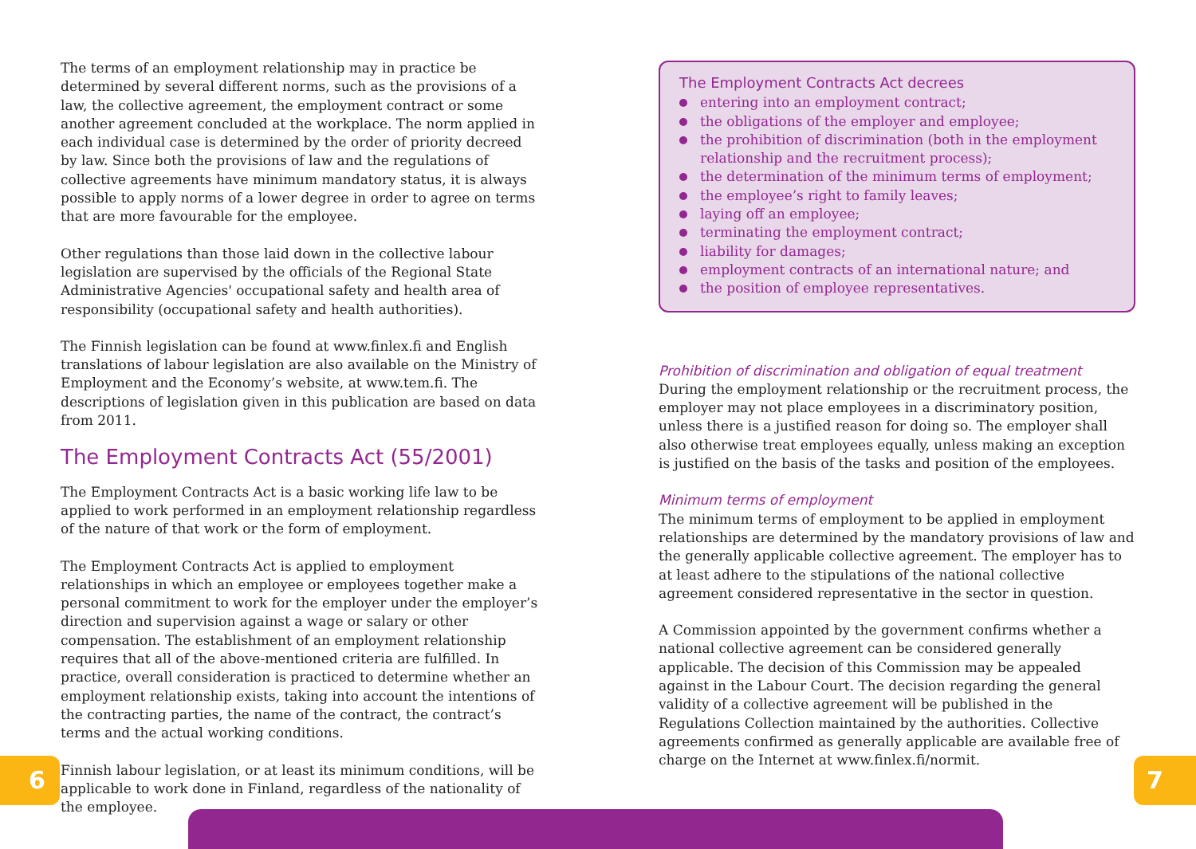The terms of an employment relationship may in practice be determined by several different norms, such as the provisions of a law, the collective agreement, the employment contract or some another agreement concluded at the workplace. The norm applied in each individual case is determined by the order of priority decreed by law. Since both the provisions of law and the regulations of collective agreements have minimum mandatory status, it is always possible to apply norms of a lower degree in order to agree on terms that are more favourable for the employee.
Other regulations than those laid down in the collective labour legislation are supervised by the officials of the Regional State Administrative Agencies' occupational safety and health area of responsibility (occupational safety and health authorities).
The Finnish legislation can be found at www.finlex.fi and English translations of labour legislation are also available on the Ministry of Employment and the Economy’s website, at www.tem.fi. The descriptions of legislation given in this publication are based on data from 2011.
The Employment Contracts Act (55/2001)
The Employment Contracts Act is a basic working life law to be applied to work performed in an employment relationship regardless of the nature of that work or the form of employment.
The Employment Contracts Act is applied to employment relationships in which an employee or employees together make a personal commitment to work for the employer under the employer’s direction and supervision against a wage or salary or other compensation. The establishment of an employment relationship requires that all of the above-mentioned criteria are fulfilled. In practice, overall consideration is practiced to determine whether an employment relationship exists, taking into account the intentions of the contracting parties, the name of the contract, the contract’s terms and the actual working conditions.
Finnish labour legislation, or at least its minimum conditions, will be applicable to work done in Finland, regardless of the nationality of the employee.
The Employment Contracts Act decrees
entering into an employment contract;
the obligations of the employer and employee;
the prohibition of discrimination (both in the employment relationship and the recruitment process);
the determination of the minimum terms of employment;
the employee’s right to family leaves;
laying off an employee;
terminating the employment contract;
liability for damages;
employment contracts of an international nature; and
the position of employee representatives.
Prohibition of discrimination and obligation of equal treatment
During the employment relationship or the recruitment process, the employer may not place employees in a discriminatory position, unless there is a justified reason for doing so. The employer shall also otherwise treat employees equally, unless making an exception is justified on the basis of the tasks and position of the employees.
Minimum terms of employment
The minimum terms of employment to be applied in employment relationships are determined by the mandatory provisions of law and the generally applicable collective agreement. The employer has to at least adhere to the stipulations of the national collective agreement considered representative in the sector in question.
A Commission appointed by the government confirms whether a national collective agreement can be considered generally applicable. The decision of this Commission may be appealed against in the Labour Court. The decision regarding the general validity of a collective agreement will be published in the Regulations Collection maintained by the authorities. Collective agreements confirmed as generally applicable are available free of charge on the Internet at www.finlex.fi/normit.
6 7